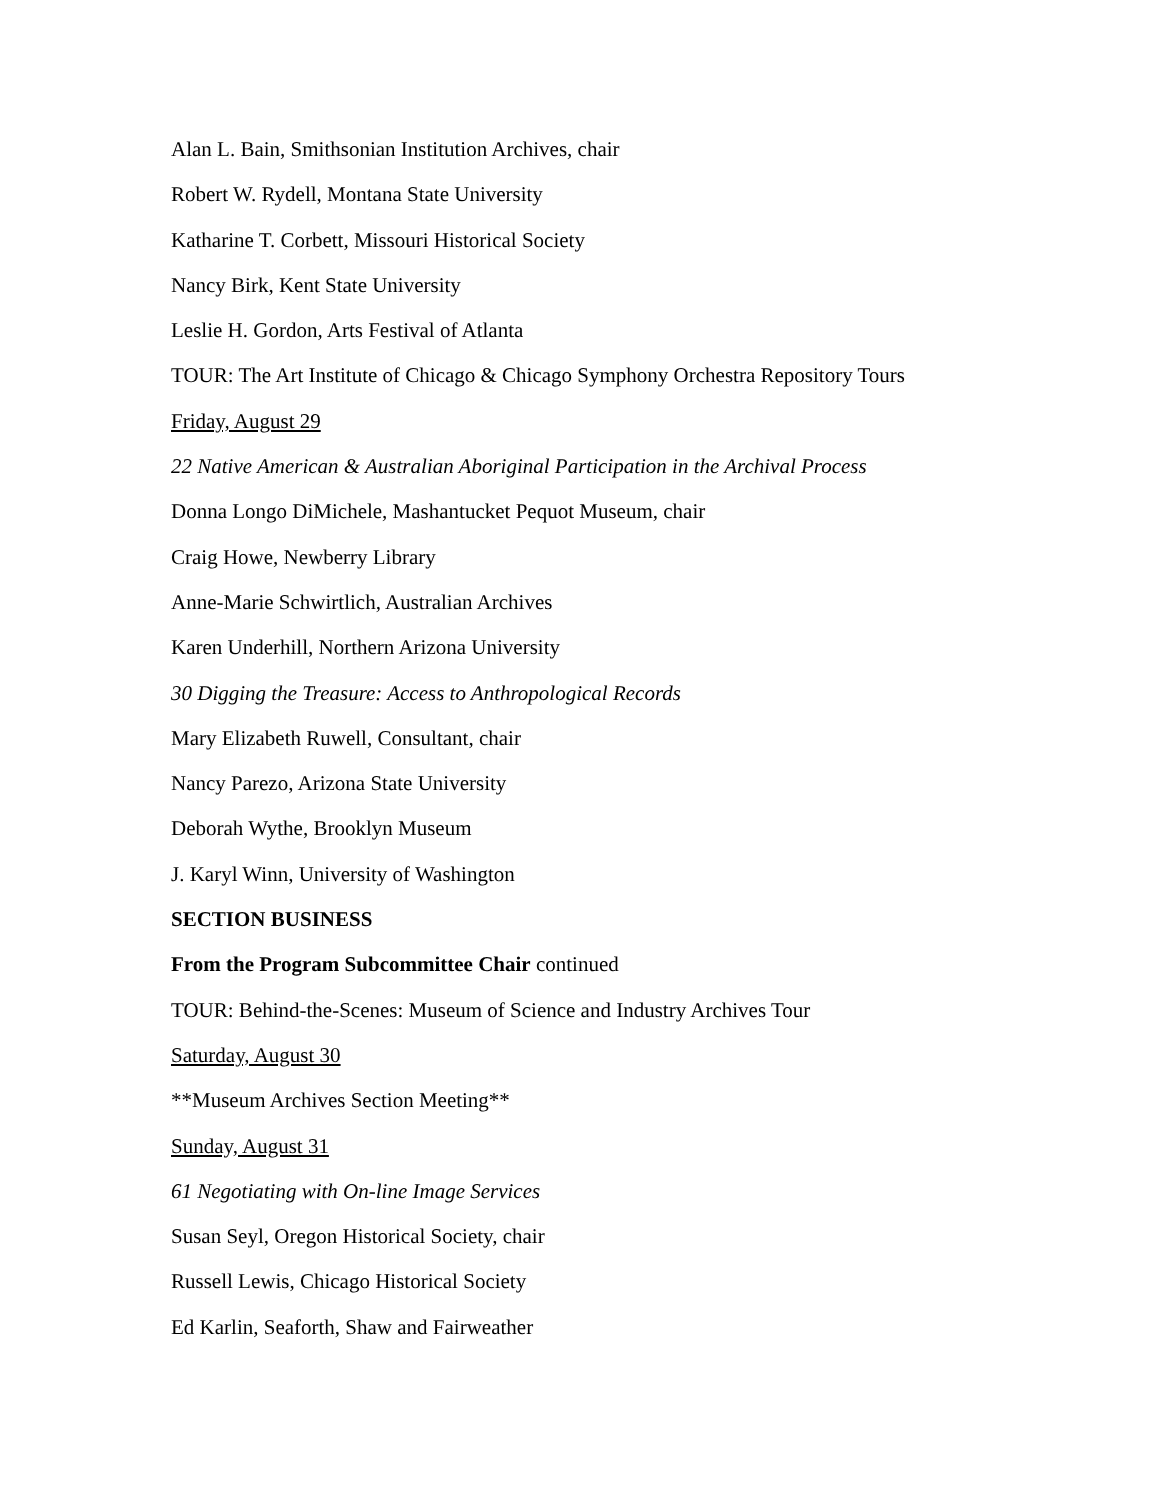Alan L. Bain, Smithsonian Institution Archives, chair
Robert W. Rydell, Montana State University
Katharine T. Corbett, Missouri Historical Society
Nancy Birk, Kent State University
Leslie H. Gordon, Arts Festival of Atlanta
TOUR: The Art Institute of Chicago & Chicago Symphony Orchestra Repository Tours
Friday, August 29
22 Native American & Australian Aboriginal Participation in the Archival Process
Donna Longo DiMichele, Mashantucket Pequot Museum, chair
Craig Howe, Newberry Library
Anne-Marie Schwirtlich, Australian Archives
Karen Underhill, Northern Arizona University
30 Digging the Treasure: Access to Anthropological Records
Mary Elizabeth Ruwell, Consultant, chair
Nancy Parezo, Arizona State University
Deborah Wythe, Brooklyn Museum
J. Karyl Winn, University of Washington
SECTION BUSINESS
From the Program Subcommittee Chair continued
TOUR: Behind-the-Scenes: Museum of Science and Industry Archives Tour
Saturday, August 30
**Museum Archives Section Meeting**
Sunday, August 31
61 Negotiating with On-line Image Services
Susan Seyl, Oregon Historical Society, chair
Russell Lewis, Chicago Historical Society
Ed Karlin, Seaforth, Shaw and Fairweather